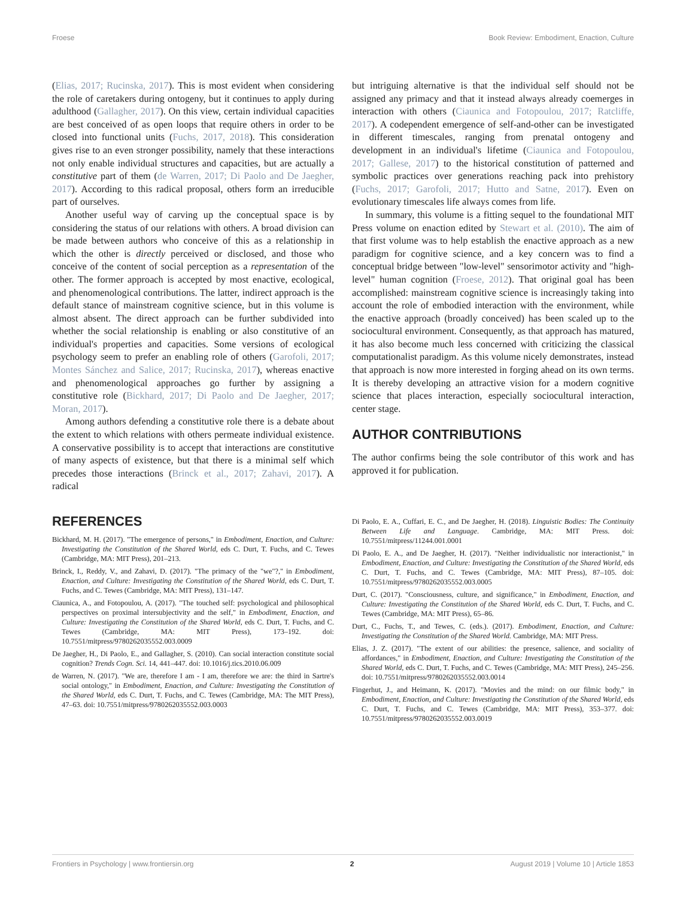Froese Book Review: Embodiment, Enaction, Culture
(Elias, 2017; Rucinska, 2017). This is most evident when considering the role of caretakers during ontogeny, but it continues to apply during adulthood (Gallagher, 2017). On this view, certain individual capacities are best conceived of as open loops that require others in order to be closed into functional units (Fuchs, 2017, 2018). This consideration gives rise to an even stronger possibility, namely that these interactions not only enable individual structures and capacities, but are actually a constitutive part of them (de Warren, 2017; Di Paolo and De Jaegher, 2017). According to this radical proposal, others form an irreducible part of ourselves.
Another useful way of carving up the conceptual space is by considering the status of our relations with others. A broad division can be made between authors who conceive of this as a relationship in which the other is directly perceived or disclosed, and those who conceive of the content of social perception as a representation of the other. The former approach is accepted by most enactive, ecological, and phenomenological contributions. The latter, indirect approach is the default stance of mainstream cognitive science, but in this volume is almost absent. The direct approach can be further subdivided into whether the social relationship is enabling or also constitutive of an individual's properties and capacities. Some versions of ecological psychology seem to prefer an enabling role of others (Garofoli, 2017; Montes Sánchez and Salice, 2017; Rucinska, 2017), whereas enactive and phenomenological approaches go further by assigning a constitutive role (Bickhard, 2017; Di Paolo and De Jaegher, 2017; Moran, 2017).
Among authors defending a constitutive role there is a debate about the extent to which relations with others permeate individual existence. A conservative possibility is to accept that interactions are constitutive of many aspects of existence, but that there is a minimal self which precedes those interactions (Brinck et al., 2017; Zahavi, 2017). A radical
but intriguing alternative is that the individual self should not be assigned any primacy and that it instead always already coemerges in interaction with others (Ciaunica and Fotopoulou, 2017; Ratcliffe, 2017). A codependent emergence of self-and-other can be investigated in different timescales, ranging from prenatal ontogeny and development in an individual's lifetime (Ciaunica and Fotopoulou, 2017; Gallese, 2017) to the historical constitution of patterned and symbolic practices over generations reaching pack into prehistory (Fuchs, 2017; Garofoli, 2017; Hutto and Satne, 2017). Even on evolutionary timescales life always comes from life.
In summary, this volume is a fitting sequel to the foundational MIT Press volume on enaction edited by Stewart et al. (2010). The aim of that first volume was to help establish the enactive approach as a new paradigm for cognitive science, and a key concern was to find a conceptual bridge between "low-level" sensorimotor activity and "high-level" human cognition (Froese, 2012). That original goal has been accomplished: mainstream cognitive science is increasingly taking into account the role of embodied interaction with the environment, while the enactive approach (broadly conceived) has been scaled up to the sociocultural environment. Consequently, as that approach has matured, it has also become much less concerned with criticizing the classical computationalist paradigm. As this volume nicely demonstrates, instead that approach is now more interested in forging ahead on its own terms. It is thereby developing an attractive vision for a modern cognitive science that places interaction, especially sociocultural interaction, center stage.
AUTHOR CONTRIBUTIONS
The author confirms being the sole contributor of this work and has approved it for publication.
REFERENCES
Bickhard, M. H. (2017). "The emergence of persons," in Embodiment, Enaction, and Culture: Investigating the Constitution of the Shared World, eds C. Durt, T. Fuchs, and C. Tewes (Cambridge, MA: MIT Press), 201–213.
Brinck, I., Reddy, V., and Zahavi, D. (2017). "The primacy of the "we"?," in Embodiment, Enaction, and Culture: Investigating the Constitution of the Shared World, eds C. Durt, T. Fuchs, and C. Tewes (Cambridge, MA: MIT Press), 131–147.
Ciaunica, A., and Fotopoulou, A. (2017). "The touched self: psychological and philosophical perspectives on proximal intersubjectivity and the self," in Embodiment, Enaction, and Culture: Investigating the Constitution of the Shared World, eds C. Durt, T. Fuchs, and C. Tewes (Cambridge, MA: MIT Press), 173–192. doi: 10.7551/mitpress/9780262035552.003.0009
De Jaegher, H., Di Paolo, E., and Gallagher, S. (2010). Can social interaction constitute social cognition? Trends Cogn. Sci. 14, 441–447. doi: 10.1016/j.tics.2010.06.009
de Warren, N. (2017). "We are, therefore I am - I am, therefore we are: the third in Sartre's social ontology," in Embodiment, Enaction, and Culture: Investigating the Constitution of the Shared World, eds C. Durt, T. Fuchs, and C. Tewes (Cambridge, MA: The MIT Press), 47–63. doi: 10.7551/mitpress/9780262035552.003.0003
Di Paolo, E. A., Cuffari, E. C., and De Jaegher, H. (2018). Linguistic Bodies: The Continuity Between Life and Language. Cambridge, MA: MIT Press. doi: 10.7551/mitpress/11244.001.0001
Di Paolo, E. A., and De Jaegher, H. (2017). "Neither individualistic nor interactionist," in Embodiment, Enaction, and Culture: Investigating the Constitution of the Shared World, eds C. Durt, T. Fuchs, and C. Tewes (Cambridge, MA: MIT Press), 87–105. doi: 10.7551/mitpress/9780262035552.003.0005
Durt, C. (2017). "Consciousness, culture, and significance," in Embodiment, Enaction, and Culture: Investigating the Constitution of the Shared World, eds C. Durt, T. Fuchs, and C. Tewes (Cambridge, MA: MIT Press), 65–86.
Durt, C., Fuchs, T., and Tewes, C. (eds.). (2017). Embodiment, Enaction, and Culture: Investigating the Constitution of the Shared World. Cambridge, MA: MIT Press.
Elias, J. Z. (2017). "The extent of our abilities: the presence, salience, and sociality of affordances," in Embodiment, Enaction, and Culture: Investigating the Constitution of the Shared World, eds C. Durt, T. Fuchs, and C. Tewes (Cambridge, MA: MIT Press), 245–256. doi: 10.7551/mitpress/9780262035552.003.0014
Fingerhut, J., and Heimann, K. (2017). "Movies and the mind: on our filmic body," in Embodiment, Enaction, and Culture: Investigating the Constitution of the Shared World, eds C. Durt, T. Fuchs, and C. Tewes (Cambridge, MA: MIT Press), 353–377. doi: 10.7551/mitpress/9780262035552.003.0019
Frontiers in Psychology | www.frontiersin.org 2 August 2019 | Volume 10 | Article 1853